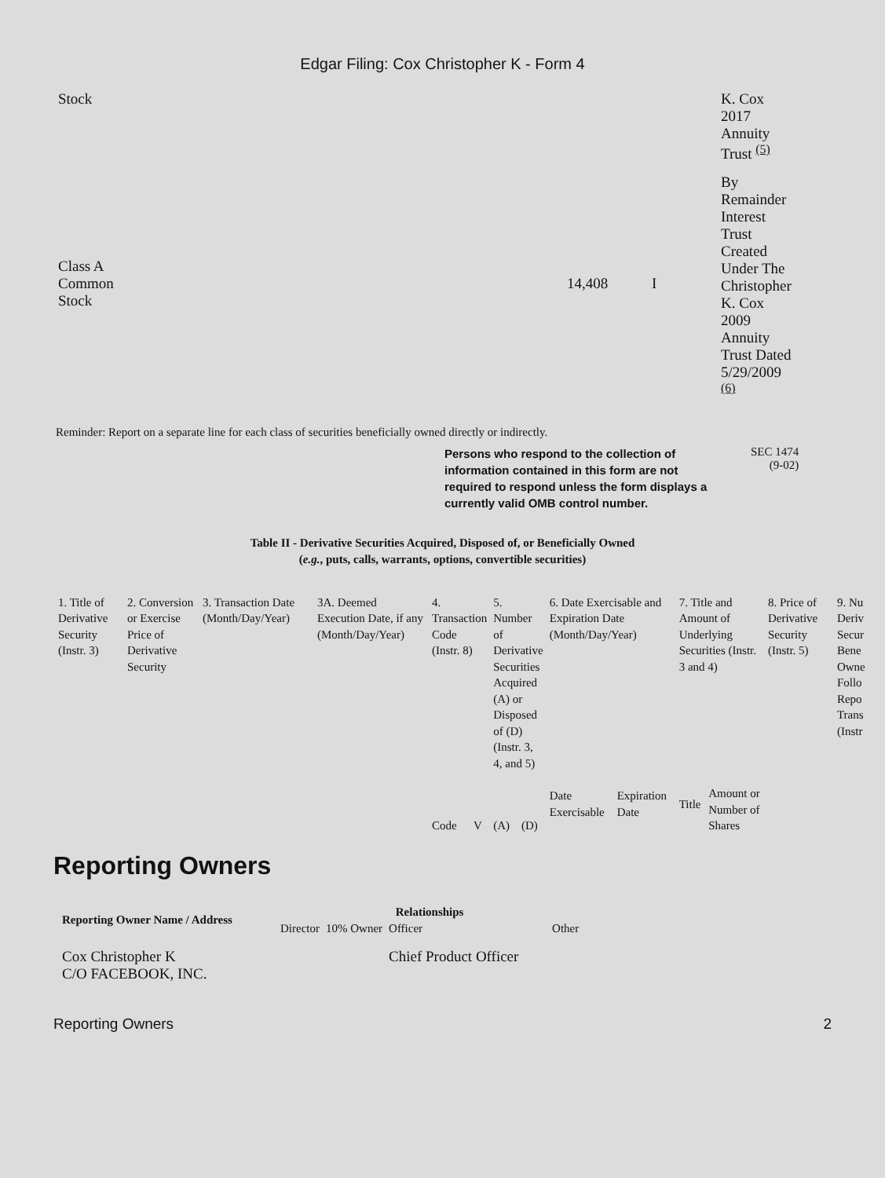Edgar Filing: Cox Christopher K - Form 4
| Stock | | | K. Cox 2017 Annuity Trust <sup>(5)</sup> |
| Class A Common Stock | 14,408 | I | By Remainder Interest Trust Created Under The Christopher K. Cox 2009 Annuity Trust Dated 5/29/2009 <sup>(6)</sup> |
Reminder: Report on a separate line for each class of securities beneficially owned directly or indirectly.
Persons who respond to the collection of information contained in this form are not required to respond unless the form displays a currently valid OMB control number.
SEC 1474
(9-02)
Table II - Derivative Securities Acquired, Disposed of, or Beneficially Owned
(e.g., puts, calls, warrants, options, convertible securities)
| 1. Title of Derivative Security (Instr. 3) | 2. Conversion or Exercise Price of Derivative Security | 3. Transaction Date (Month/Day/Year) | 3A. Deemed Execution Date, if any (Month/Day/Year) | 4. Transaction Code (Instr. 8) | | 5. Number of Derivative Securities Acquired (A) or Disposed of (D) (Instr. 3, 4, and 5) | | 6. Date Exercisable and Expiration Date (Month/Day/Year) | | 7. Title and Amount of Underlying Securities (Instr. 3 and 4) | | 8. Price of Derivative Security (Instr. 5) | 9. Nu Deriv Secur Bene Owne Follo Repo Trans (Instr |
| | | | | Code | V | (A) | (D) | Date Exercisable | Expiration Date | Title | Amount or Number of Shares | | |
Reporting Owners
| Reporting Owner Name / Address | Relationships | | | |
| --- | --- | --- | --- | --- |
| | Director | 10% Owner | Officer | Other |
| Cox Christopher K C/O FACEBOOK, INC. | | | Chief Product Officer | |
Reporting Owners 2